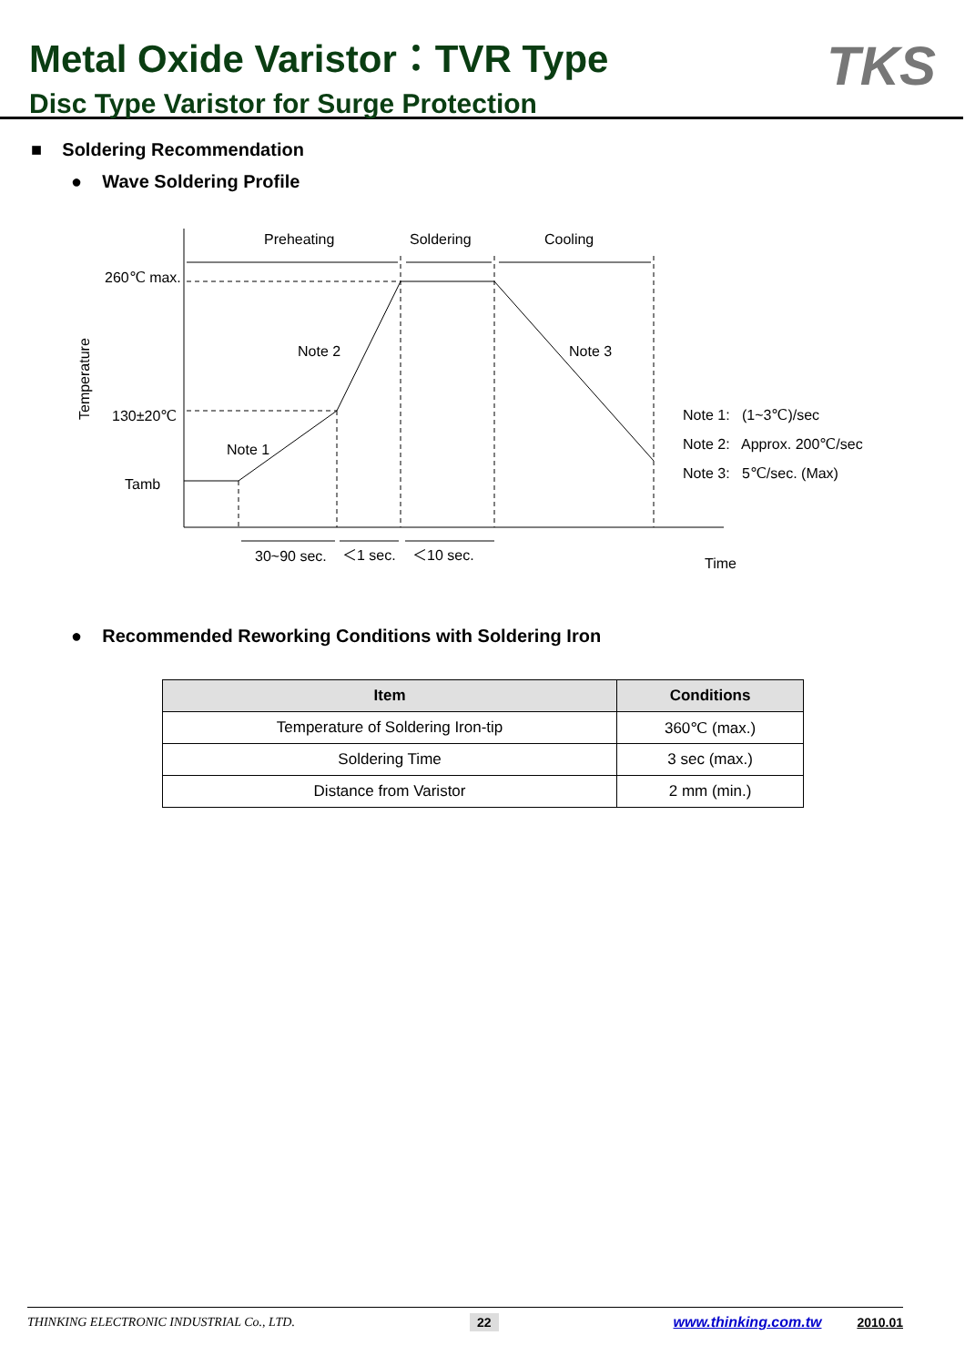Metal Oxide Varistor：TVR Type
Disc Type Varistor for Surge Protection
TKS
■ Soldering Recommendation
● Wave Soldering Profile
Preheating
Soldering
Cooling
260℃ max.
130±20℃
Tamb
Temperature
Note 2
Note 3
Note 1
Note 1: (1~3℃)/sec
Note 2: Approx. 200℃/sec
Note 3: 5℃/sec. (Max)
30~90 sec.
＜1 sec.
＜10 sec.
Time
● Recommended Reworking Conditions with Soldering Iron
| Item | Conditions |
| --- | --- |
| Temperature of Soldering Iron-tip | 360℃ (max.) |
| Soldering Time | 3 sec (max.) |
| Distance from Varistor | 2 mm (min.) |
THINKING ELECTRONIC INDUSTRIAL Co., LTD. 22 www.thinking.com.tw 2010.01